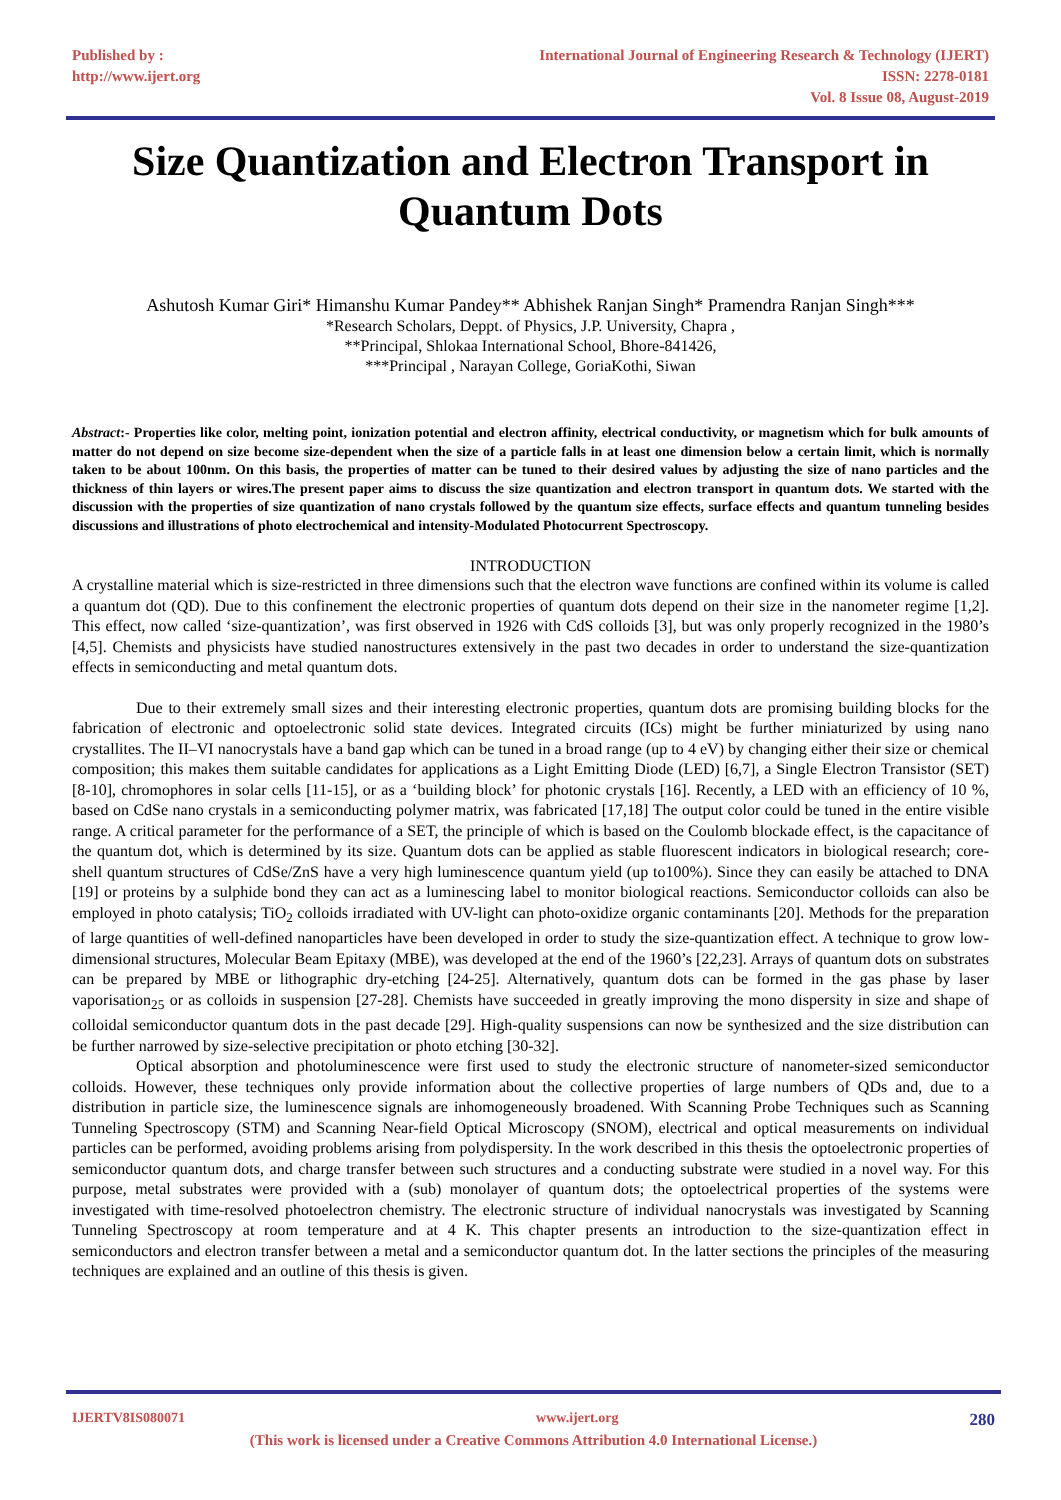Published by :
http://www.ijert.org
International Journal of Engineering Research & Technology (IJERT)
ISSN: 2278-0181
Vol. 8 Issue 08, August-2019
Size Quantization and Electron Transport in Quantum Dots
Ashutosh Kumar Giri* Himanshu Kumar Pandey** Abhishek Ranjan Singh* Pramendra Ranjan Singh***
*Research Scholars, Deppt. of Physics, J.P. University, Chapra ,
**Principal, Shlokaa International School, Bhore-841426,
***Principal , Narayan College, GoriaKothi, Siwan
Abstract:- Properties like color, melting point, ionization potential and electron affinity, electrical conductivity, or magnetism which for bulk amounts of matter do not depend on size become size-dependent when the size of a particle falls in at least one dimension below a certain limit, which is normally taken to be about 100nm. On this basis, the properties of matter can be tuned to their desired values by adjusting the size of nano particles and the thickness of thin layers or wires.The present paper aims to discuss the size quantization and electron transport in quantum dots. We started with the discussion with the properties of size quantization of nano crystals followed by the quantum size effects, surface effects and quantum tunneling besides discussions and illustrations of photo electrochemical and intensity-Modulated Photocurrent Spectroscopy.
INTRODUCTION
A crystalline material which is size-restricted in three dimensions such that the electron wave functions are confined within its volume is called a quantum dot (QD). Due to this confinement the electronic properties of quantum dots depend on their size in the nanometer regime [1,2]. This effect, now called ‘size-quantization’, was first observed in 1926 with CdS colloids [3], but was only properly recognized in the 1980’s [4,5]. Chemists and physicists have studied nanostructures extensively in the past two decades in order to understand the size-quantization effects in semiconducting and metal quantum dots.
Due to their extremely small sizes and their interesting electronic properties, quantum dots are promising building blocks for the fabrication of electronic and optoelectronic solid state devices. Integrated circuits (ICs) might be further miniaturized by using nano crystallites. The II–VI nanocrystals have a band gap which can be tuned in a broad range (up to 4 eV) by changing either their size or chemical composition; this makes them suitable candidates for applications as a Light Emitting Diode (LED) [6,7], a Single Electron Transistor (SET) [8-10], chromophores in solar cells [11-15], or as a ‘building block’ for photonic crystals [16]. Recently, a LED with an efficiency of 10 %, based on CdSe nano crystals in a semiconducting polymer matrix, was fabricated [17,18] The output color could be tuned in the entire visible range. A critical parameter for the performance of a SET, the principle of which is based on the Coulomb blockade effect, is the capacitance of the quantum dot, which is determined by its size. Quantum dots can be applied as stable fluorescent indicators in biological research; core-shell quantum structures of CdSe/ZnS have a very high luminescence quantum yield (up to100%). Since they can easily be attached to DNA [19] or proteins by a sulphide bond they can act as a luminescing label to monitor biological reactions. Semiconductor colloids can also be employed in photo catalysis; TiO<sub>2</sub> colloids irradiated with UV-light can photo-oxidize organic contaminants [20]. Methods for the preparation of large quantities of well-defined nanoparticles have been developed in order to study the size-quantization effect. A technique to grow low-dimensional structures, Molecular Beam Epitaxy (MBE), was developed at the end of the 1960’s [22,23]. Arrays of quantum dots on substrates can be prepared by MBE or lithographic dry-etching [24-25]. Alternatively, quantum dots can be formed in the gas phase by laser vaporisation<sub>25</sub> or as colloids in suspension [27-28]. Chemists have succeeded in greatly improving the mono dispersity in size and shape of colloidal semiconductor quantum dots in the past decade [29]. High-quality suspensions can now be synthesized and the size distribution can be further narrowed by size-selective precipitation or photo etching [30-32].
Optical absorption and photoluminescence were first used to study the electronic structure of nanometer-sized semiconductor colloids. However, these techniques only provide information about the collective properties of large numbers of QDs and, due to a distribution in particle size, the luminescence signals are inhomogeneously broadened. With Scanning Probe Techniques such as Scanning Tunneling Spectroscopy (STM) and Scanning Near-field Optical Microscopy (SNOM), electrical and optical measurements on individual particles can be performed, avoiding problems arising from polydispersity. In the work described in this thesis the optoelectronic properties of semiconductor quantum dots, and charge transfer between such structures and a conducting substrate were studied in a novel way. For this purpose, metal substrates were provided with a (sub) monolayer of quantum dots; the optoelectrical properties of the systems were investigated with time-resolved photoelectron chemistry. The electronic structure of individual nanocrystals was investigated by Scanning Tunneling Spectroscopy at room temperature and at 4 K. This chapter presents an introduction to the size-quantization effect in semiconductors and electron transfer between a metal and a semiconductor quantum dot. In the latter sections the principles of the measuring techniques are explained and an outline of this thesis is given.
IJERTV8IS080071 www.ijert.org 280
(This work is licensed under a Creative Commons Attribution 4.0 International License.)